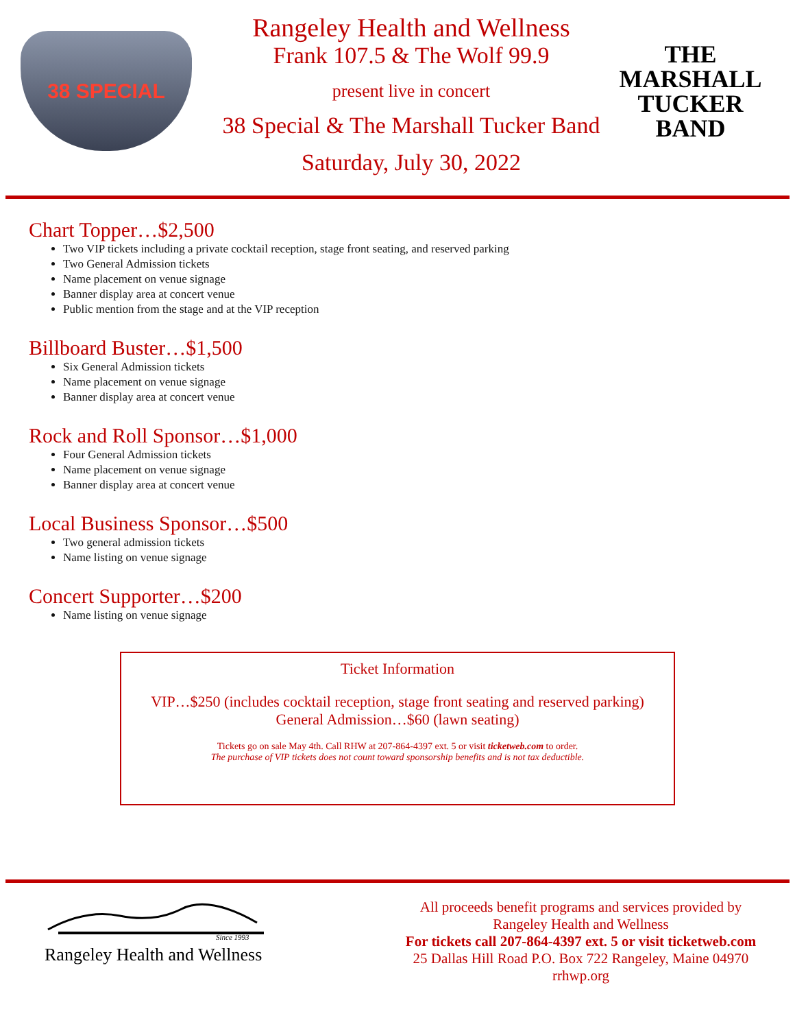38 SPECIAL
Rangeley Health and Wellness
Frank 107.5 & The Wolf 99.9
present live in concert
38 Special & The Marshall Tucker Band
Saturday, July 30, 2022
THE MARSHALL TUCKER BAND
Chart Topper…$2,500
Two VIP tickets including a private cocktail reception, stage front seating, and reserved parking
Two General Admission tickets
Name placement on venue signage
Banner display area at concert venue
Public mention from the stage and at the VIP reception
Billboard Buster…$1,500
Six General Admission tickets
Name placement on venue signage
Banner display area at concert venue
Rock and Roll Sponsor…$1,000
Four General Admission tickets
Name placement on venue signage
Banner display area at concert venue
Local Business Sponsor…$500
Two general admission tickets
Name listing on venue signage
Concert Supporter…$200
Name listing on venue signage
Ticket Information
VIP…$250 (includes cocktail reception, stage front seating and reserved parking)
General Admission…$60 (lawn seating)
Tickets go on sale May 4th. Call RHW at 207-864-4397 ext. 5 or visit ticketweb.com to order.
The purchase of VIP tickets does not count toward sponsorship benefits and is not tax deductible.
Since 1993
Rangeley Health and Wellness
All proceeds benefit programs and services provided by
Rangeley Health and Wellness
For tickets call 207-864-4397 ext. 5 or visit ticketweb.com
25 Dallas Hill Road P.O. Box 722 Rangeley, Maine 04970
rrhwp.org